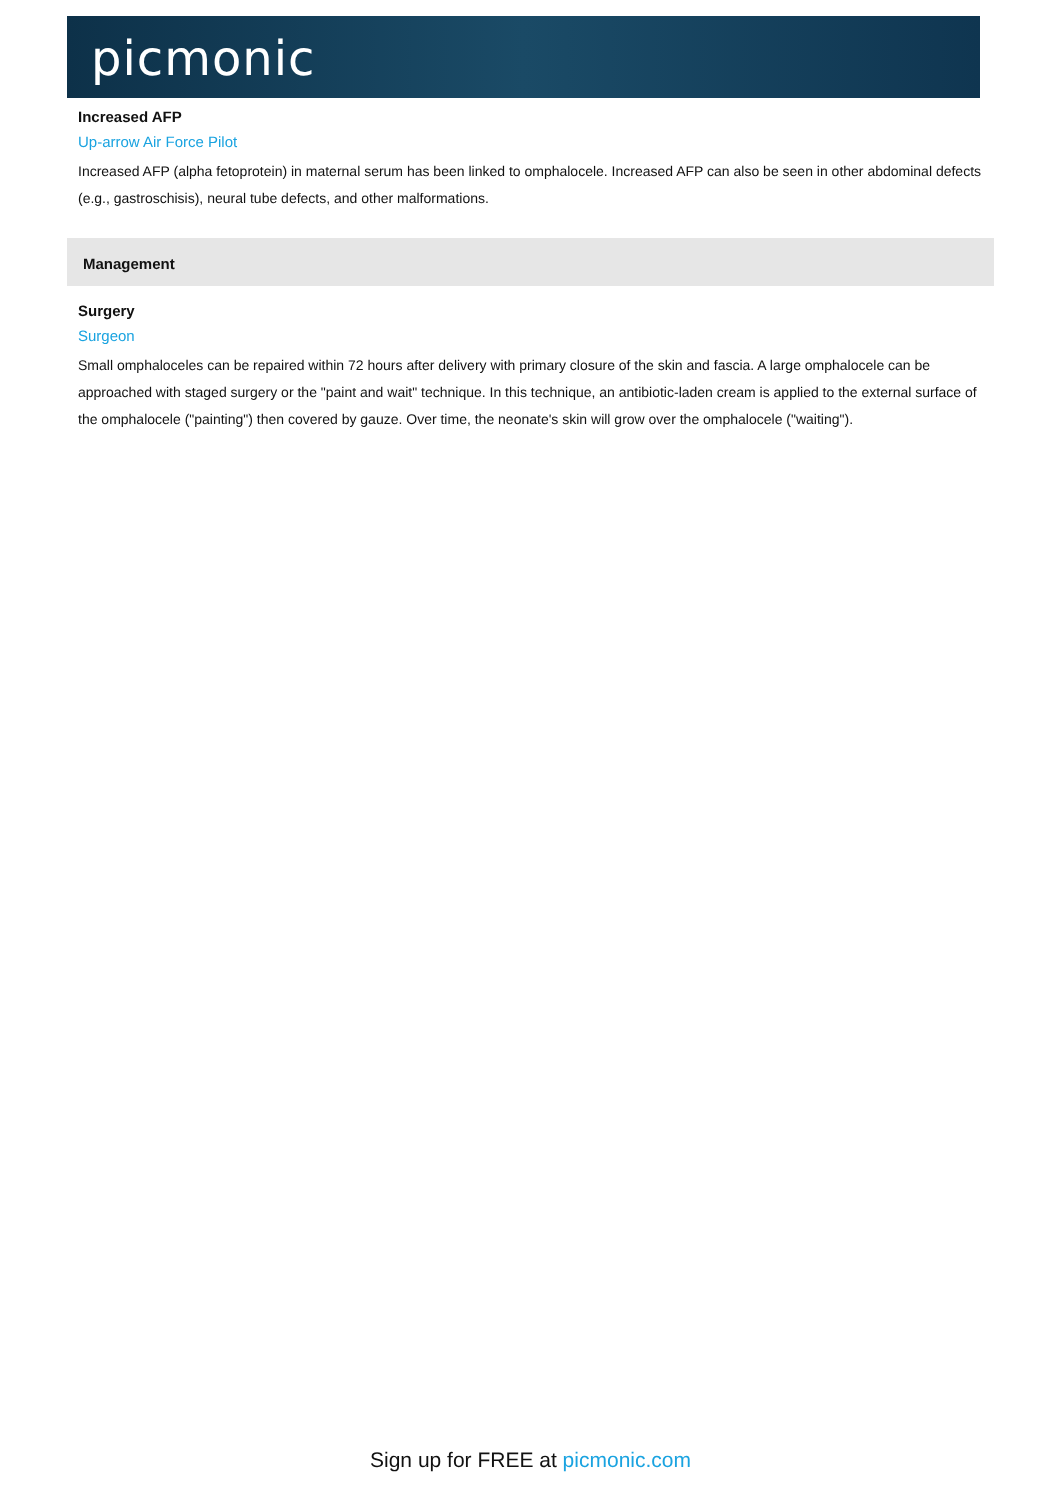picmonic
Increased AFP
Up-arrow Air Force Pilot
Increased AFP (alpha fetoprotein) in maternal serum has been linked to omphalocele. Increased AFP can also be seen in other abdominal defects (e.g., gastroschisis), neural tube defects, and other malformations.
Management
Surgery
Surgeon
Small omphaloceles can be repaired within 72 hours after delivery with primary closure of the skin and fascia. A large omphalocele can be approached with staged surgery or the "paint and wait" technique. In this technique, an antibiotic-laden cream is applied to the external surface of the omphalocele ("painting") then covered by gauze. Over time, the neonate's skin will grow over the omphalocele ("waiting").
Sign up for FREE at picmonic.com